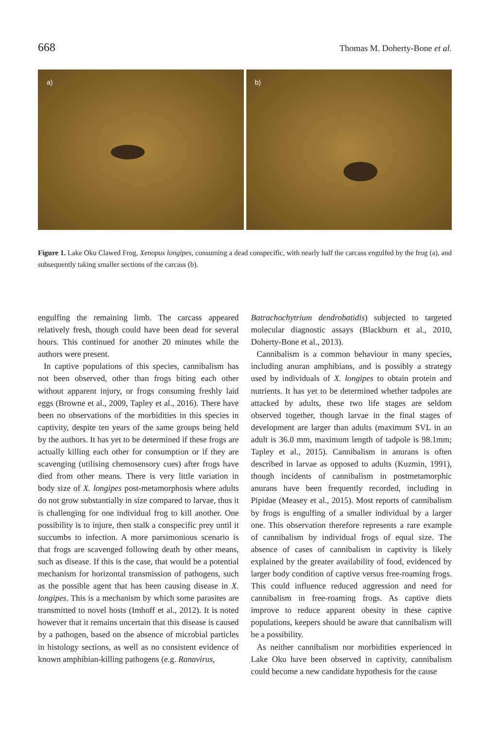668 Thomas M. Doherty-Bone et al.
a)
b)
Figure 1. Lake Oku Clawed Frog, Xenopus longipes, consuming a dead conspecific, with nearly half the carcass engulfed by the frog (a), and subsequently taking smaller sections of the carcass (b).
engulfing the remaining limb. The carcass appeared relatively fresh, though could have been dead for several hours. This continued for another 20 minutes while the authors were present.
In captive populations of this species, cannibalism has not been observed, other than frogs biting each other without apparent injury, or frogs consuming freshly laid eggs (Browne et al., 2009, Tapley et al., 2016). There have been no observations of the morbidities in this species in captivity, despite ten years of the same groups being held by the authors. It has yet to be determined if these frogs are actually killing each other for consumption or if they are scavenging (utilising chemosensory cues) after frogs have died from other means. There is very little variation in body size of X. longipes post-metamorphosis where adults do not grow substantially in size compared to larvae, thus it is challenging for one individual frog to kill another. One possibility is to injure, then stalk a conspecific prey until it succumbs to infection. A more parsimonious scenario is that frogs are scavenged following death by other means, such as disease. If this is the case, that would be a potential mechanism for horizontal transmission of pathogens, such as the possible agent that has been causing disease in X. longipes. This is a mechanism by which some parasites are transmitted to novel hosts (Imhoff et al., 2012). It is noted however that it remains uncertain that this disease is caused by a pathogen, based on the absence of microbial particles in histology sections, as well as no consistent evidence of known amphibian-killing pathogens (e.g. Ranavirus,
Batrachochytrium dendrobatidis) subjected to targeted molecular diagnostic assays (Blackburn et al., 2010, Doherty-Bone et al., 2013).
Cannibalism is a common behaviour in many species, including anuran amphibians, and is possibly a strategy used by individuals of X. longipes to obtain protein and nutrients. It has yet to be determined whether tadpoles are attacked by adults, these two life stages are seldom observed together, though larvae in the final stages of development are larger than adults (maximum SVL in an adult is 36.0 mm, maximum length of tadpole is 98.1mm; Tapley et al., 2015). Cannibalism in anurans is often described in larvae as opposed to adults (Kuzmin, 1991), though incidents of cannibalism in postmetamorphic anurans have been frequently recorded, including in Pipidae (Measey et al., 2015). Most reports of cannibalism by frogs is engulfing of a smaller individual by a larger one. This observation therefore represents a rare example of cannibalism by individual frogs of equal size. The absence of cases of cannibalism in captivity is likely explained by the greater availability of food, evidenced by larger body condition of captive versus free-roaming frogs. This could influence reduced aggression and need for cannibalism in free-roaming frogs. As captive diets improve to reduce apparent obesity in these captive populations, keepers should be aware that cannibalism will be a possibility.
As neither cannibalism nor morbidities experienced in Lake Oku have been observed in captivity, cannibalism could become a new candidate hypothesis for the cause